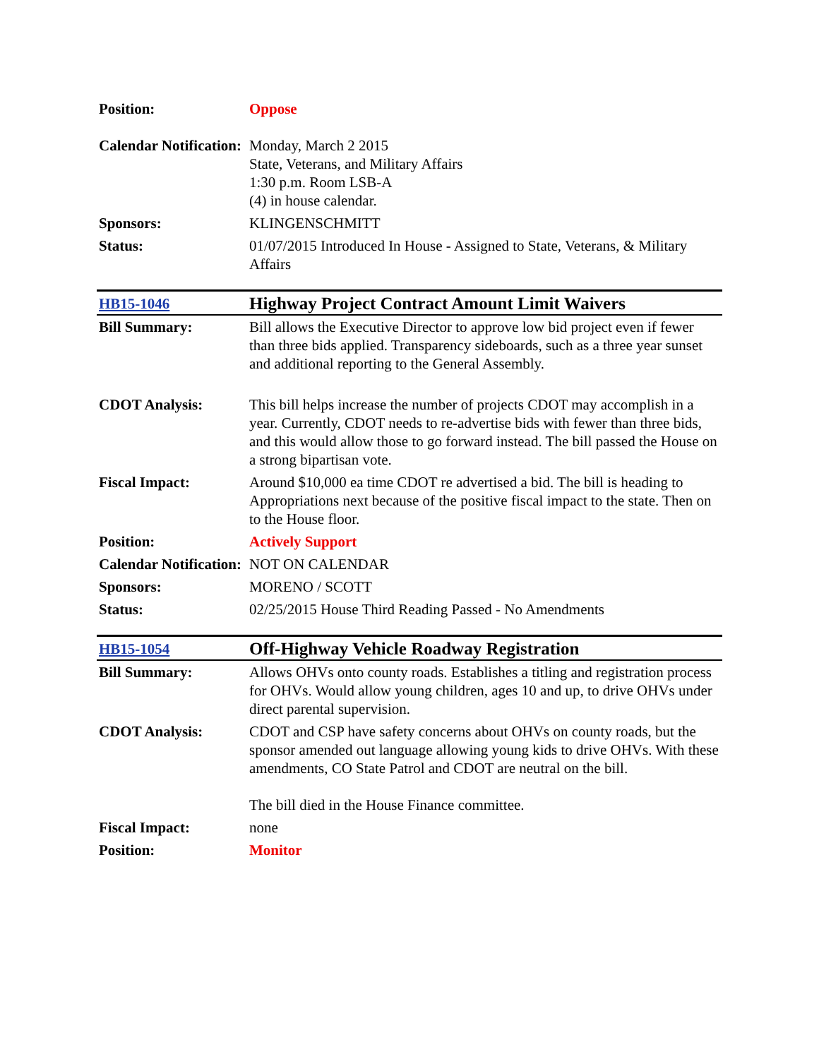| Position: | Oppose |
| Calendar Notification: | Monday, March 2 2015 State, Veterans, and Military Affairs 1:30 p.m. Room LSB-A (4) in house calendar. |
| Sponsors: | KLINGENSCHMITT |
| Status: | 01/07/2015 Introduced In House - Assigned to State, Veterans, & Military Affairs |
| HB15-1046 | Highway Project Contract Amount Limit Waivers |
| Bill Summary: | Bill allows the Executive Director to approve low bid project even if fewer than three bids applied. Transparency sideboards, such as a three year sunset and additional reporting to the General Assembly. |
| CDOT Analysis: | This bill helps increase the number of projects CDOT may accomplish in a year. Currently, CDOT needs to re-advertise bids with fewer than three bids, and this would allow those to go forward instead. The bill passed the House on a strong bipartisan vote. |
| Fiscal Impact: | Around $10,000 ea time CDOT re advertised a bid. The bill is heading to Appropriations next because of the positive fiscal impact to the state. Then on to the House floor. |
| Position: | Actively Support |
| Calendar Notification: | NOT ON CALENDAR |
| Sponsors: | MORENO / SCOTT |
| Status: | 02/25/2015 House Third Reading Passed - No Amendments |
| HB15-1054 | Off-Highway Vehicle Roadway Registration |
| Bill Summary: | Allows OHVs onto county roads. Establishes a titling and registration process for OHVs. Would allow young children, ages 10 and up, to drive OHVs under direct parental supervision. |
| CDOT Analysis: | CDOT and CSP have safety concerns about OHVs on county roads, but the sponsor amended out language allowing young kids to drive OHVs. With these amendments, CO State Patrol and CDOT are neutral on the bill. The bill died in the House Finance committee. |
| Fiscal Impact: | none |
| Position: | Monitor |